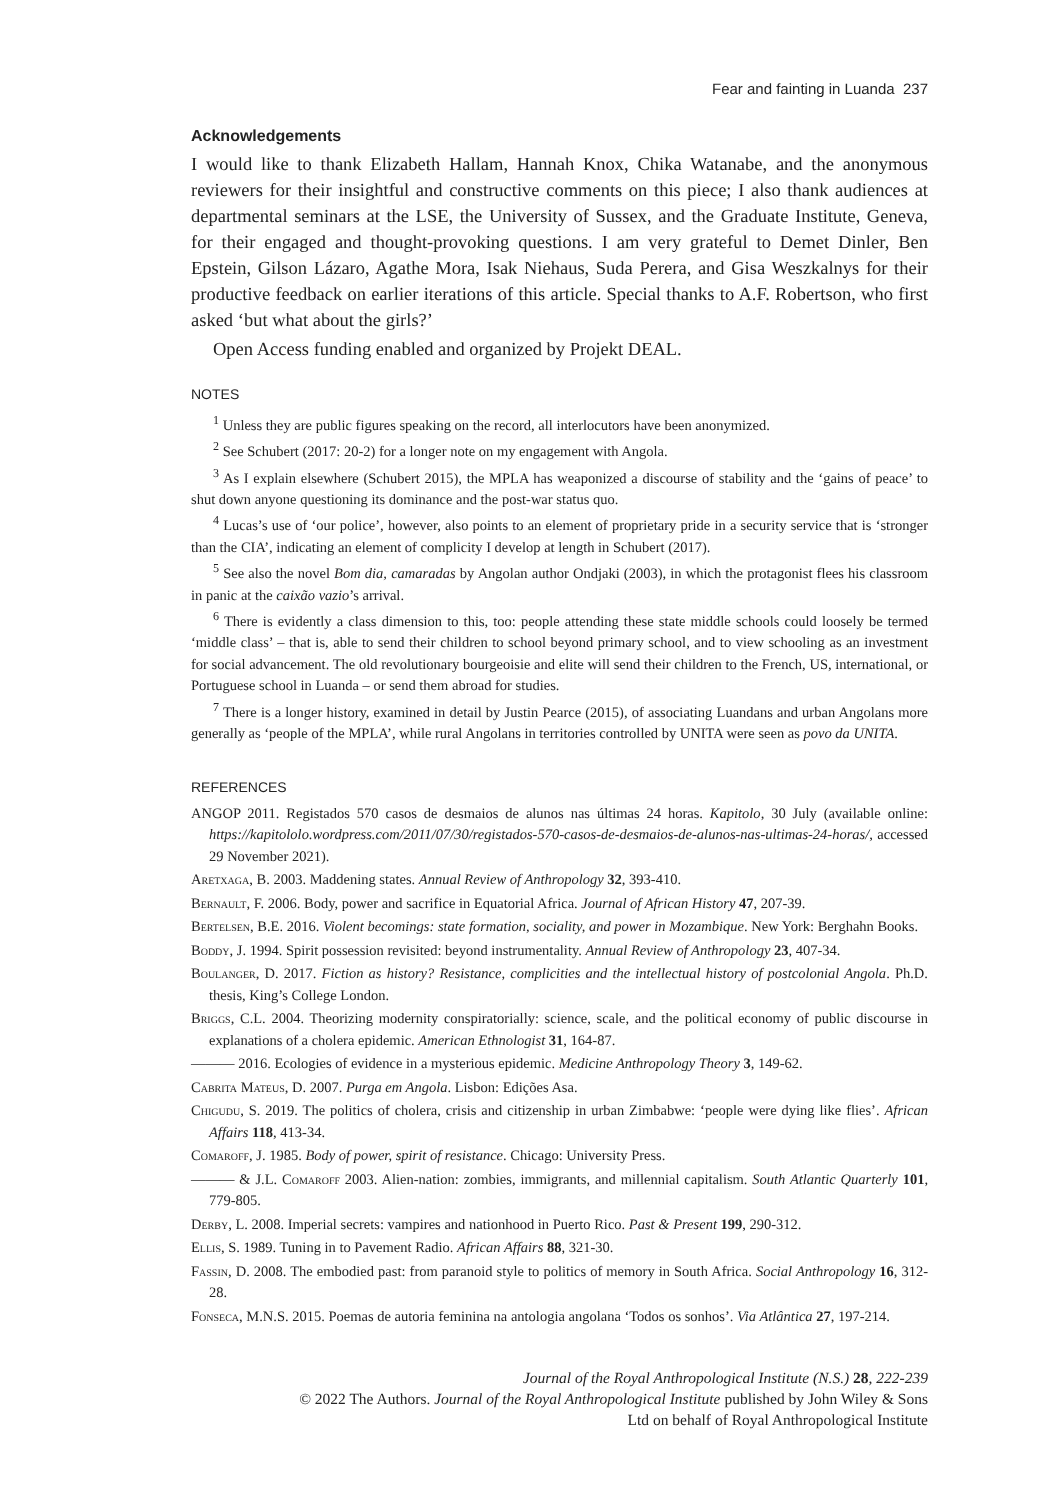Fear and fainting in Luanda 237
Acknowledgements
I would like to thank Elizabeth Hallam, Hannah Knox, Chika Watanabe, and the anonymous reviewers for their insightful and constructive comments on this piece; I also thank audiences at departmental seminars at the LSE, the University of Sussex, and the Graduate Institute, Geneva, for their engaged and thought-provoking questions. I am very grateful to Demet Dinler, Ben Epstein, Gilson Lázaro, Agathe Mora, Isak Niehaus, Suda Perera, and Gisa Weszkalnys for their productive feedback on earlier iterations of this article. Special thanks to A.F. Robertson, who first asked ‘but what about the girls?’
Open Access funding enabled and organized by Projekt DEAL.
NOTES
<sup>1</sup> Unless they are public figures speaking on the record, all interlocutors have been anonymized.
<sup>2</sup> See Schubert (2017: 20-2) for a longer note on my engagement with Angola.
<sup>3</sup> As I explain elsewhere (Schubert 2015), the MPLA has weaponized a discourse of stability and the ‘gains of peace’ to shut down anyone questioning its dominance and the post-war status quo.
<sup>4</sup> Lucas’s use of ‘our police’, however, also points to an element of proprietary pride in a security service that is ‘stronger than the CIA’, indicating an element of complicity I develop at length in Schubert (2017).
<sup>5</sup> See also the novel Bom dia, camaradas by Angolan author Ondjaki (2003), in which the protagonist flees his classroom in panic at the caixão vazio’s arrival.
<sup>6</sup> There is evidently a class dimension to this, too: people attending these state middle schools could loosely be termed ‘middle class’ – that is, able to send their children to school beyond primary school, and to view schooling as an investment for social advancement. The old revolutionary bourgeoisie and elite will send their children to the French, US, international, or Portuguese school in Luanda – or send them abroad for studies.
<sup>7</sup> There is a longer history, examined in detail by Justin Pearce (2015), of associating Luandans and urban Angolans more generally as ‘people of the MPLA’, while rural Angolans in territories controlled by UNITA were seen as povo da UNITA.
REFERENCES
ANGOP 2011. Registados 570 casos de desmaios de alunos nas últimas 24 horas. Kapitolo, 30 July (available online: https://kapitololo.wordpress.com/2011/07/30/registados-570-casos-de-desmaios-de-alunos-nas-ultimas-24-horas/, accessed 29 November 2021).
Aretxaga, B. 2003. Maddening states. Annual Review of Anthropology 32, 393-410.
Bernault, F. 2006. Body, power and sacrifice in Equatorial Africa. Journal of African History 47, 207-39.
Bertelsen, B.E. 2016. Violent becomings: state formation, sociality, and power in Mozambique. New York: Berghahn Books.
Boddy, J. 1994. Spirit possession revisited: beyond instrumentality. Annual Review of Anthropology 23, 407-34.
Boulanger, D. 2017. Fiction as history? Resistance, complicities and the intellectual history of postcolonial Angola. Ph.D. thesis, King’s College London.
Briggs, C.L. 2004. Theorizing modernity conspiratorially: science, scale, and the political economy of public discourse in explanations of a cholera epidemic. American Ethnologist 31, 164-87.
——— 2016. Ecologies of evidence in a mysterious epidemic. Medicine Anthropology Theory 3, 149-62.
Cabrita Mateus, D. 2007. Purga em Angola. Lisbon: Edições Asa.
Chigudu, S. 2019. The politics of cholera, crisis and citizenship in urban Zimbabwe: ‘people were dying like flies’. African Affairs 118, 413-34.
Comaroff, J. 1985. Body of power, spirit of resistance. Chicago: University Press.
——— & J.L. Comaroff 2003. Alien-nation: zombies, immigrants, and millennial capitalism. South Atlantic Quarterly 101, 779-805.
Derby, L. 2008. Imperial secrets: vampires and nationhood in Puerto Rico. Past & Present 199, 290-312.
Ellis, S. 1989. Tuning in to Pavement Radio. African Affairs 88, 321-30.
Fassin, D. 2008. The embodied past: from paranoid style to politics of memory in South Africa. Social Anthropology 16, 312-28.
Fonseca, M.N.S. 2015. Poemas de autoria feminina na antologia angolana ‘Todos os sonhos’. Via Atlântica 27, 197-214.
Journal of the Royal Anthropological Institute (N.S.) 28, 222-239
© 2022 The Authors. Journal of the Royal Anthropological Institute published by John Wiley & Sons
Ltd on behalf of Royal Anthropological Institute